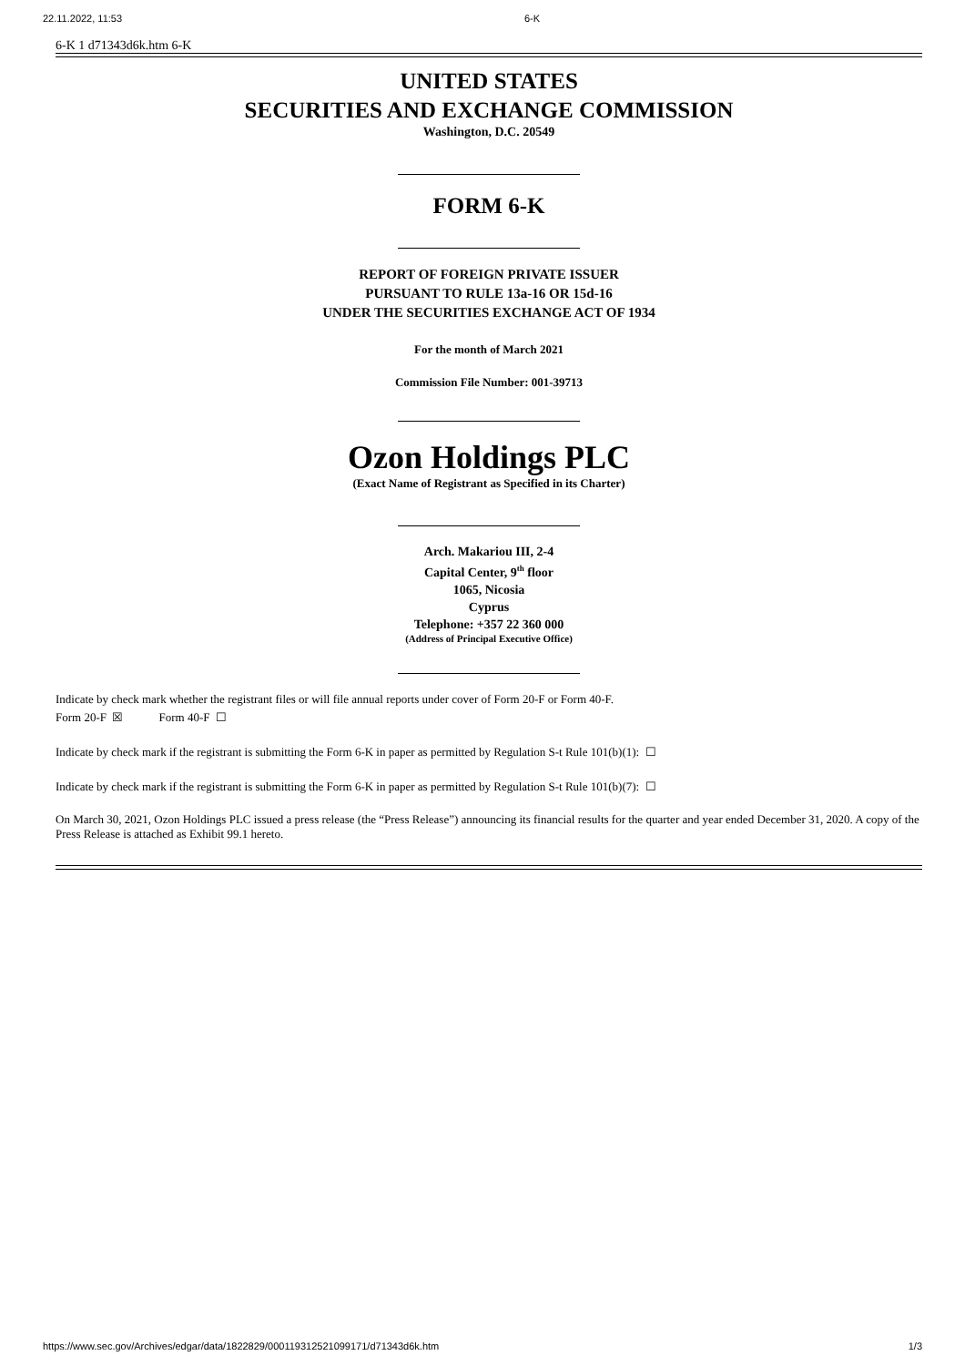22.11.2022, 11:53 6-K
6-K 1 d71343d6k.htm 6-K
UNITED STATES
SECURITIES AND EXCHANGE COMMISSION
Washington, D.C. 20549
FORM 6-K
REPORT OF FOREIGN PRIVATE ISSUER
PURSUANT TO RULE 13a-16 OR 15d-16
UNDER THE SECURITIES EXCHANGE ACT OF 1934
For the month of March 2021
Commission File Number: 001-39713
Ozon Holdings PLC
(Exact Name of Registrant as Specified in its Charter)
Arch. Makariou III, 2-4
Capital Center, 9<sup>th</sup> floor
1065, Nicosia
Cyprus
Telephone: +357 22 360 000
(Address of Principal Executive Office)
Indicate by check mark whether the registrant files or will file annual reports under cover of Form 20-F or Form 40-F.
Form 20-F ☒ Form 40-F ☐
Indicate by check mark if the registrant is submitting the Form 6-K in paper as permitted by Regulation S-t Rule 101(b)(1): ☐
Indicate by check mark if the registrant is submitting the Form 6-K in paper as permitted by Regulation S-t Rule 101(b)(7): ☐
On March 30, 2021, Ozon Holdings PLC issued a press release (the “Press Release”) announcing its financial results for the quarter and year ended December 31, 2020. A copy of the Press Release is attached as Exhibit 99.1 hereto.
https://www.sec.gov/Archives/edgar/data/1822829/000119312521099171/d71343d6k.htm 1/3